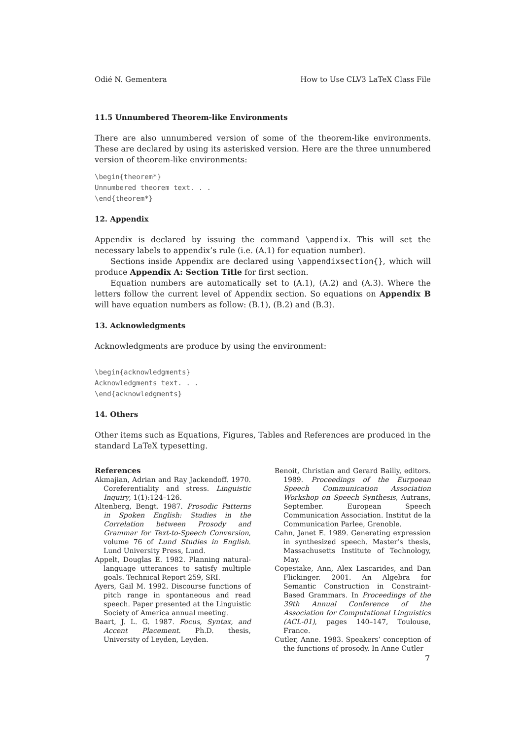Odié N. Gementera How to Use CLV3 LaTeX Class File
11.5 Unnumbered Theorem-like Environments
There are also unnumbered version of some of the theorem-like environments. These are declared by using its asterisked version. Here are the three unnumbered version of theorem-like environments:
\begin{theorem*}
Unnumbered theorem text. . .
\end{theorem*}
12. Appendix
Appendix is declared by issuing the command \appendix. This will set the necessary labels to appendix’s rule (i.e. (A.1) for equation number).
Sections inside Appendix are declared using \appendixsection{}, which will produce Appendix A: Section Title for first section.
Equation numbers are automatically set to (A.1), (A.2) and (A.3). Where the letters follow the current level of Appendix section. So equations on Appendix B will have equation numbers as follow: (B.1), (B.2) and (B.3).
13. Acknowledgments
Acknowledgments are produce by using the environment:
\begin{acknowledgments}
Acknowledgments text. . .
\end{acknowledgments}
14. Others
Other items such as Equations, Figures, Tables and References are produced in the standard LaTeX typesetting.
References
Akmajian, Adrian and Ray Jackendoff. 1970. Coreferentiality and stress. Linguistic Inquiry, 1(1):124–126.
Altenberg, Bengt. 1987. Prosodic Patterns in Spoken English: Studies in the Correlation between Prosody and Grammar for Text-to-Speech Conversion, volume 76 of Lund Studies in English. Lund University Press, Lund.
Appelt, Douglas E. 1982. Planning natural-language utterances to satisfy multiple goals. Technical Report 259, SRI.
Ayers, Gail M. 1992. Discourse functions of pitch range in spontaneous and read speech. Paper presented at the Linguistic Society of America annual meeting.
Baart, J. L. G. 1987. Focus, Syntax, and Accent Placement. Ph.D. thesis, University of Leyden, Leyden.
Benoit, Christian and Gerard Bailly, editors. 1989. Proceedings of the Eurpoean Speech Communication Association Workshop on Speech Synthesis, Autrans, September. European Speech Communication Association. Institut de la Communication Parlee, Grenoble.
Cahn, Janet E. 1989. Generating expression in synthesized speech. Master’s thesis, Massachusetts Institute of Technology, May.
Copestake, Ann, Alex Lascarides, and Dan Flickinger. 2001. An Algebra for Semantic Construction in Constraint-Based Grammars. In Proceedings of the 39th Annual Conference of the Association for Computational Linguistics (ACL-01), pages 140–147, Toulouse, France.
Cutler, Anne. 1983. Speakers’ conception of the functions of prosody. In Anne Cutler
7